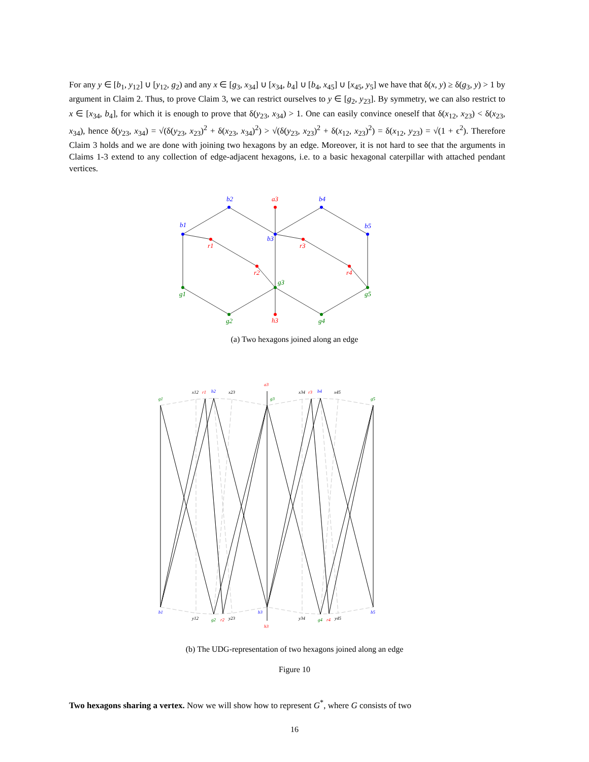For any y ∈ [b<sub>1</sub>, y<sub>12</sub>] ∪ [y<sub>12</sub>, g<sub>2</sub>) and any x ∈ [g<sub>3</sub>, x<sub>34</sub>] ∪ [x<sub>34</sub>, b<sub>4</sub>] ∪ [b<sub>4</sub>, x<sub>45</sub>] ∪ [x<sub>45</sub>, y<sub>5</sub>] we have that δ(x, y) ≥ δ(g<sub>3</sub>, y) > 1 by argument in Claim 2. Thus, to prove Claim 3, we can restrict ourselves to y ∈ [g<sub>2</sub>, y<sub>23</sub>]. By symmetry, we can also restrict to x ∈ [x<sub>34</sub>, b<sub>4</sub>], for which it is enough to prove that δ(y<sub>23</sub>, x<sub>34</sub>) > 1. One can easily convince oneself that δ(x<sub>12</sub>, x<sub>23</sub>) < δ(x<sub>23</sub>, x<sub>34</sub>), hence δ(y<sub>23</sub>, x<sub>34</sub>) = √(δ(y<sub>23</sub>, x<sub>23</sub>)<sup>2</sup> + δ(x<sub>23</sub>, x<sub>34</sub>)<sup>2</sup>) > √(δ(y<sub>23</sub>, x<sub>23</sub>)<sup>2</sup> + δ(x<sub>12</sub>, x<sub>23</sub>)<sup>2</sup>) = δ(x<sub>12</sub>, y<sub>23</sub>) = √(1 + ϵ<sup>2</sup>). Therefore Claim 3 holds and we are done with joining two hexagons by an edge. Moreover, it is not hard to see that the arguments in Claims 1-3 extend to any collection of edge-adjacent hexagons, i.e. to a basic hexagonal caterpillar with attached pendant vertices.
b2
b4
b1
b3
b5
a3
r1
r3
r2
r4
h3
g3
g1
g5
g2
g4
(a) Two hexagons joined along an edge
g1
x12
r1
b2
x23
a3
g3
x34
r3
b4
x45
g5
b1
y12
g2
r2
y23
b3
h3
y34
g4
r4
y45
b5
(b) The UDG-representation of two hexagons joined along an edge
Figure 10
Two hexagons sharing a vertex. Now we will show how to represent G<sup>*</sup>, where G consists of two
16